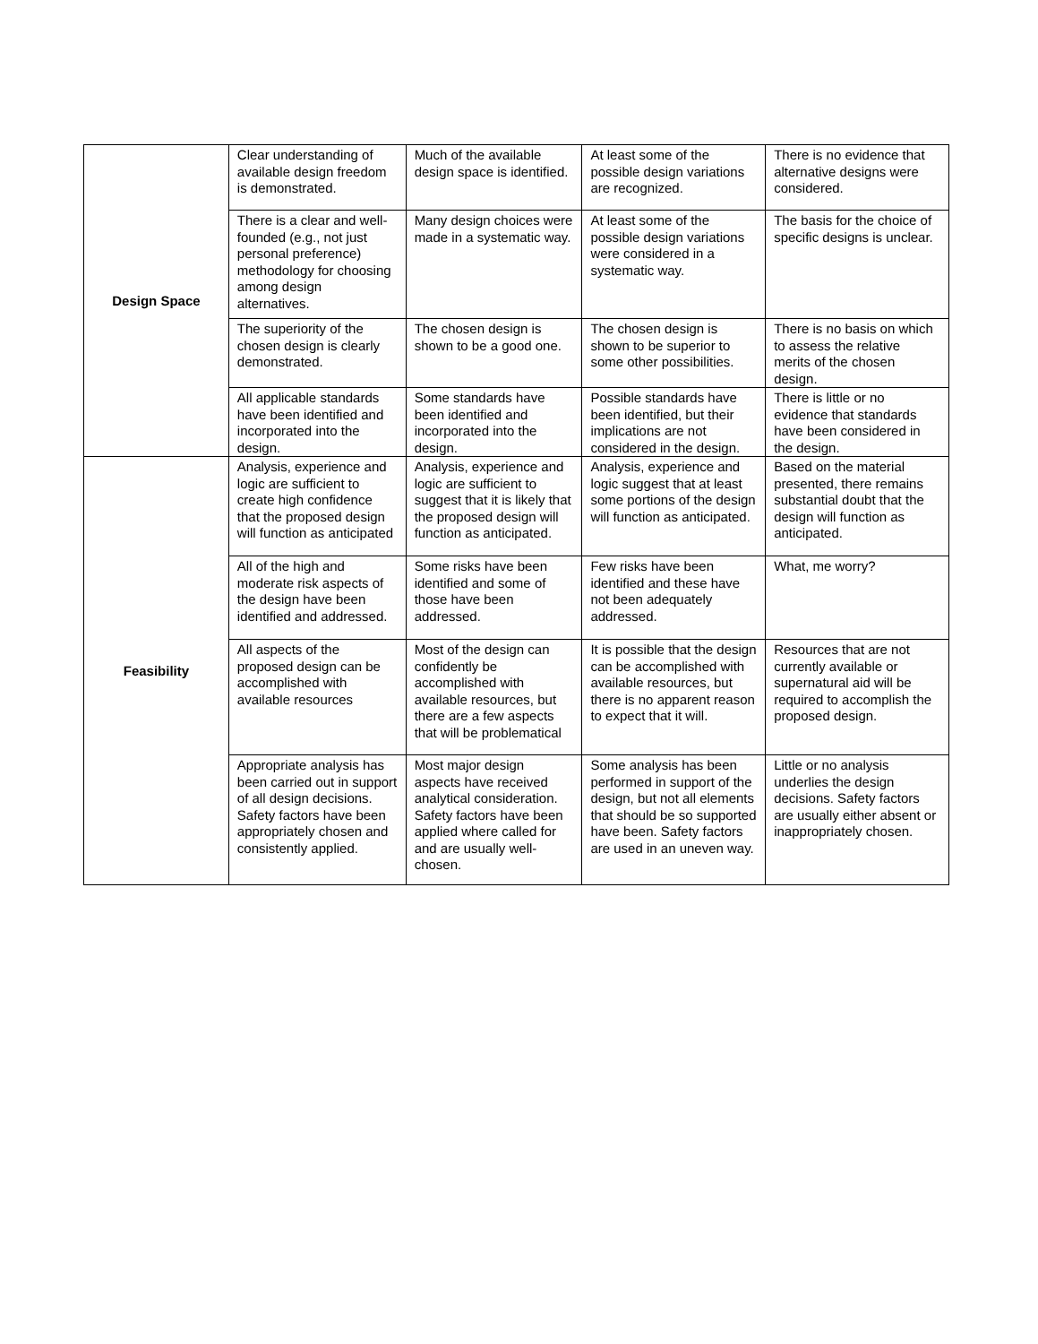| Design Space | Clear understanding of available design freedom is demonstrated. | Much of the available design space is identified. | At least some of the possible design variations are recognized. | There is no evidence that alternative designs were considered. |
| | There is a clear and well-founded (e.g., not just personal preference) methodology for choosing among design alternatives. | Many design choices were made in a systematic way. | At least some of the possible design variations were considered in a systematic way. | The basis for the choice of specific designs is unclear. |
| | The superiority of the chosen design is clearly demonstrated. | The chosen design is shown to be a good one. | The chosen design is shown to be superior to some other possibilities. | There is no basis on which to assess the relative merits of the chosen design. |
| | All applicable standards have been identified and incorporated into the design. | Some standards have been identified and incorporated into the design. | Possible standards have been identified, but their implications are not considered in the design. | There is little or no evidence that standards have been considered in the design. |
| Feasibility | Analysis, experience and logic are sufficient to create high confidence that the proposed design will function as anticipated | Analysis, experience and logic are sufficient to suggest that it is likely that the proposed design will function as anticipated. | Analysis, experience and logic suggest that at least some portions of the design will function as anticipated. | Based on the material presented, there remains substantial doubt that the design will function as anticipated. |
| | All of the high and moderate risk aspects of the design have been identified and addressed. | Some risks have been identified and some of those have been addressed. | Few risks have been identified and these have not been adequately addressed. | What, me worry? |
| | All aspects of the proposed design can be accomplished with available resources | Most of the design can confidently be accomplished with available resources, but there are a few aspects that will be problematical | It is possible that the design can be accomplished with available resources, but there is no apparent reason to expect that it will. | Resources that are not currently available or supernatural aid will be required to accomplish the proposed design. |
| | Appropriate analysis has been carried out in support of all design decisions. Safety factors have been appropriately chosen and consistently applied. | Most major design aspects have received analytical consideration. Safety factors have been applied where called for and are usually well-chosen. | Some analysis has been performed in support of the design, but not all elements that should be so supported have been. Safety factors are used in an uneven way. | Little or no analysis underlies the design decisions. Safety factors are usually either absent or inappropriately chosen. |